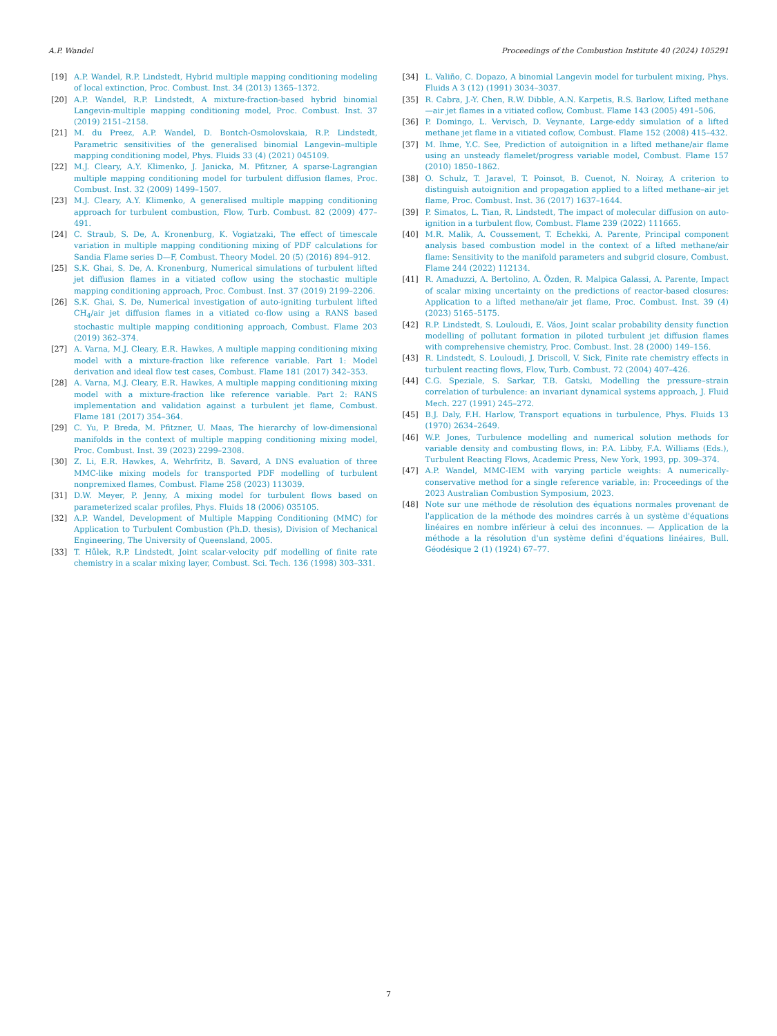A.P. Wandel Proceedings of the Combustion Institute 40 (2024) 105291
[19] A.P. Wandel, R.P. Lindstedt, Hybrid multiple mapping conditioning modeling of local extinction, Proc. Combust. Inst. 34 (2013) 1365–1372.
[20] A.P. Wandel, R.P. Lindstedt, A mixture-fraction-based hybrid binomial Langevin-multiple mapping conditioning model, Proc. Combust. Inst. 37 (2019) 2151–2158.
[21] M. du Preez, A.P. Wandel, D. Bontch-Osmolovskaia, R.P. Lindstedt, Parametric sensitivities of the generalised binomial Langevin–multiple mapping conditioning model, Phys. Fluids 33 (4) (2021) 045109.
[22] M.J. Cleary, A.Y. Klimenko, J. Janicka, M. Pfitzner, A sparse-Lagrangian multiple mapping conditioning model for turbulent diffusion flames, Proc. Combust. Inst. 32 (2009) 1499–1507.
[23] M.J. Cleary, A.Y. Klimenko, A generalised multiple mapping conditioning approach for turbulent combustion, Flow, Turb. Combust. 82 (2009) 477–491.
[24] C. Straub, S. De, A. Kronenburg, K. Vogiatzaki, The effect of timescale variation in multiple mapping conditioning mixing of PDF calculations for Sandia Flame series D—F, Combust. Theory Model. 20 (5) (2016) 894–912.
[25] S.K. Ghai, S. De, A. Kronenburg, Numerical simulations of turbulent lifted jet diffusion flames in a vitiated coflow using the stochastic multiple mapping conditioning approach, Proc. Combust. Inst. 37 (2019) 2199–2206.
[26] S.K. Ghai, S. De, Numerical investigation of auto-igniting turbulent lifted CH<sub>4</sub>/air jet diffusion flames in a vitiated co-flow using a RANS based stochastic multiple mapping conditioning approach, Combust. Flame 203 (2019) 362–374.
[27] A. Varna, M.J. Cleary, E.R. Hawkes, A multiple mapping conditioning mixing model with a mixture-fraction like reference variable. Part 1: Model derivation and ideal flow test cases, Combust. Flame 181 (2017) 342–353.
[28] A. Varna, M.J. Cleary, E.R. Hawkes, A multiple mapping conditioning mixing model with a mixture-fraction like reference variable. Part 2: RANS implementation and validation against a turbulent jet flame, Combust. Flame 181 (2017) 354–364.
[29] C. Yu, P. Breda, M. Pfitzner, U. Maas, The hierarchy of low-dimensional manifolds in the context of multiple mapping conditioning mixing model, Proc. Combust. Inst. 39 (2023) 2299–2308.
[30] Z. Li, E.R. Hawkes, A. Wehrfritz, B. Savard, A DNS evaluation of three MMC-like mixing models for transported PDF modelling of turbulent nonpremixed flames, Combust. Flame 258 (2023) 113039.
[31] D.W. Meyer, P. Jenny, A mixing model for turbulent flows based on parameterized scalar profiles, Phys. Fluids 18 (2006) 035105.
[32] A.P. Wandel, Development of Multiple Mapping Conditioning (MMC) for Application to Turbulent Combustion (Ph.D. thesis), Division of Mechanical Engineering, The University of Queensland, 2005.
[33] T. Hůlek, R.P. Lindstedt, Joint scalar-velocity pdf modelling of finite rate chemistry in a scalar mixing layer, Combust. Sci. Tech. 136 (1998) 303–331.
[34] L. Valiño, C. Dopazo, A binomial Langevin model for turbulent mixing, Phys. Fluids A 3 (12) (1991) 3034–3037.
[35] R. Cabra, J.-Y. Chen, R.W. Dibble, A.N. Karpetis, R.S. Barlow, Lifted methane—air jet flames in a vitiated coflow, Combust. Flame 143 (2005) 491–506.
[36] P. Domingo, L. Vervisch, D. Veynante, Large-eddy simulation of a lifted methane jet flame in a vitiated coflow, Combust. Flame 152 (2008) 415–432.
[37] M. Ihme, Y.C. See, Prediction of autoignition in a lifted methane/air flame using an unsteady flamelet/progress variable model, Combust. Flame 157 (2010) 1850–1862.
[38] O. Schulz, T. Jaravel, T. Poinsot, B. Cuenot, N. Noiray, A criterion to distinguish autoignition and propagation applied to a lifted methane–air jet flame, Proc. Combust. Inst. 36 (2017) 1637–1644.
[39] P. Simatos, L. Tian, R. Lindstedt, The impact of molecular diffusion on auto-ignition in a turbulent flow, Combust. Flame 239 (2022) 111665.
[40] M.R. Malik, A. Coussement, T. Echekki, A. Parente, Principal component analysis based combustion model in the context of a lifted methane/air flame: Sensitivity to the manifold parameters and subgrid closure, Combust. Flame 244 (2022) 112134.
[41] R. Amaduzzi, A. Bertolino, A. Özden, R. Malpica Galassi, A. Parente, Impact of scalar mixing uncertainty on the predictions of reactor-based closures: Application to a lifted methane/air jet flame, Proc. Combust. Inst. 39 (4) (2023) 5165–5175.
[42] R.P. Lindstedt, S. Louloudi, E. Váos, Joint scalar probability density function modelling of pollutant formation in piloted turbulent jet diffusion flames with comprehensive chemistry, Proc. Combust. Inst. 28 (2000) 149–156.
[43] R. Lindstedt, S. Louloudi, J. Driscoll, V. Sick, Finite rate chemistry effects in turbulent reacting flows, Flow, Turb. Combust. 72 (2004) 407–426.
[44] C.G. Speziale, S. Sarkar, T.B. Gatski, Modelling the pressure–strain correlation of turbulence: an invariant dynamical systems approach, J. Fluid Mech. 227 (1991) 245–272.
[45] B.J. Daly, F.H. Harlow, Transport equations in turbulence, Phys. Fluids 13 (1970) 2634–2649.
[46] W.P. Jones, Turbulence modelling and numerical solution methods for variable density and combusting flows, in: P.A. Libby, F.A. Williams (Eds.), Turbulent Reacting Flows, Academic Press, New York, 1993, pp. 309–374.
[47] A.P. Wandel, MMC-IEM with varying particle weights: A numerically-conservative method for a single reference variable, in: Proceedings of the 2023 Australian Combustion Symposium, 2023.
[48] Note sur une méthode de résolution des équations normales provenant de l'application de la méthode des moindres carrés à un système d'équations linéaires en nombre inférieur à celui des inconnues. — Application de la méthode a la résolution d'un système defini d'équations linéaires, Bull. Géodésique 2 (1) (1924) 67–77.
7